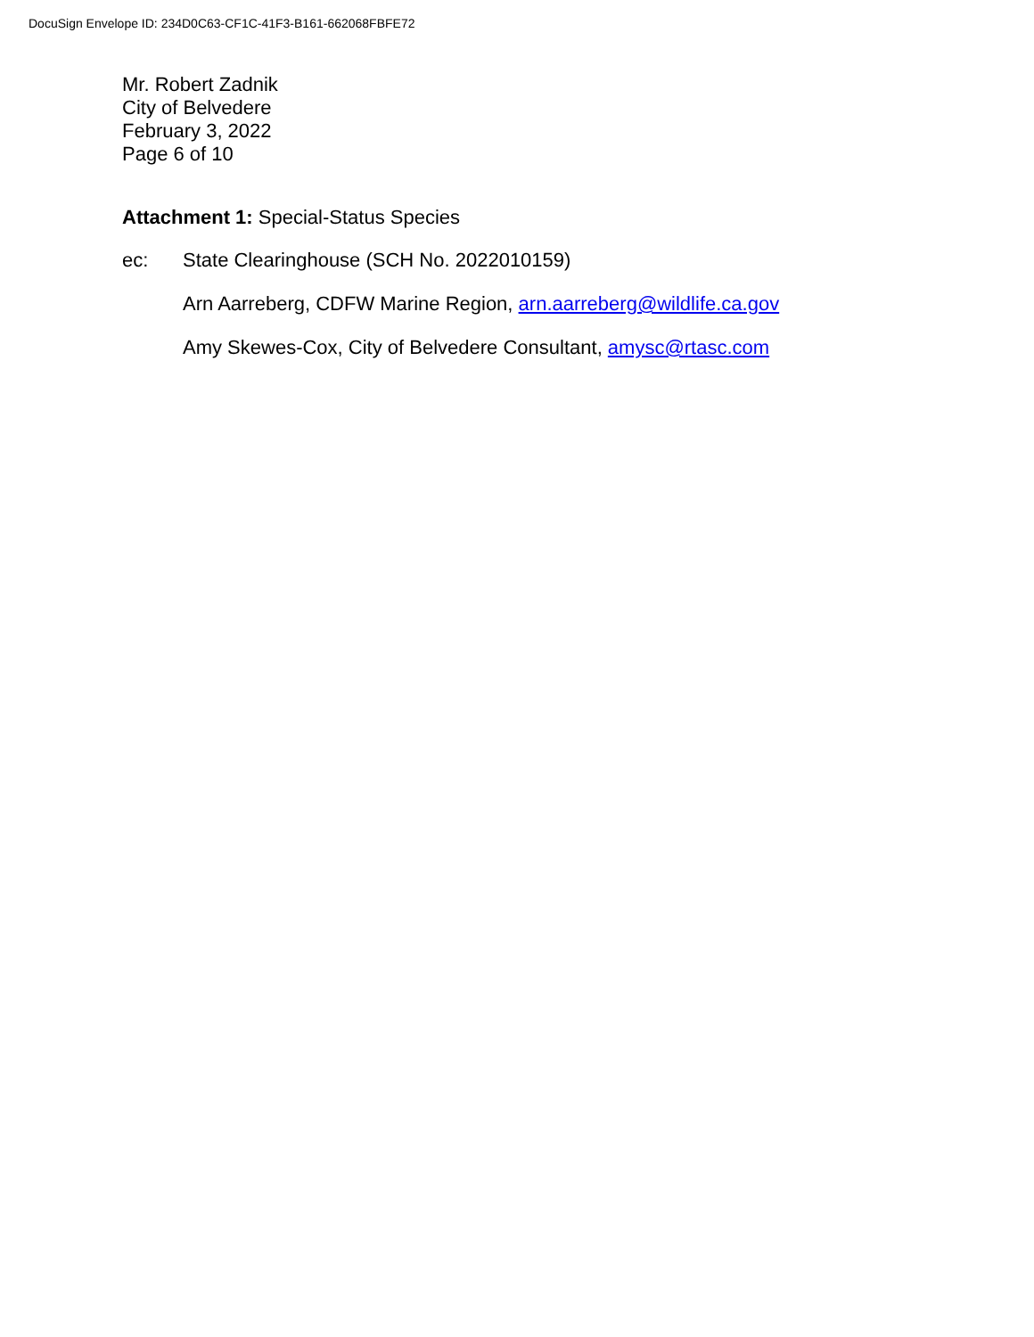DocuSign Envelope ID: 234D0C63-CF1C-41F3-B161-662068FBFE72
Mr. Robert Zadnik
City of Belvedere
February 3, 2022
Page 6 of 10
Attachment 1: Special-Status Species
ec: State Clearinghouse (SCH No. 2022010159)
Arn Aarreberg, CDFW Marine Region, arn.aarreberg@wildlife.ca.gov
Amy Skewes-Cox, City of Belvedere Consultant, amysc@rtasc.com